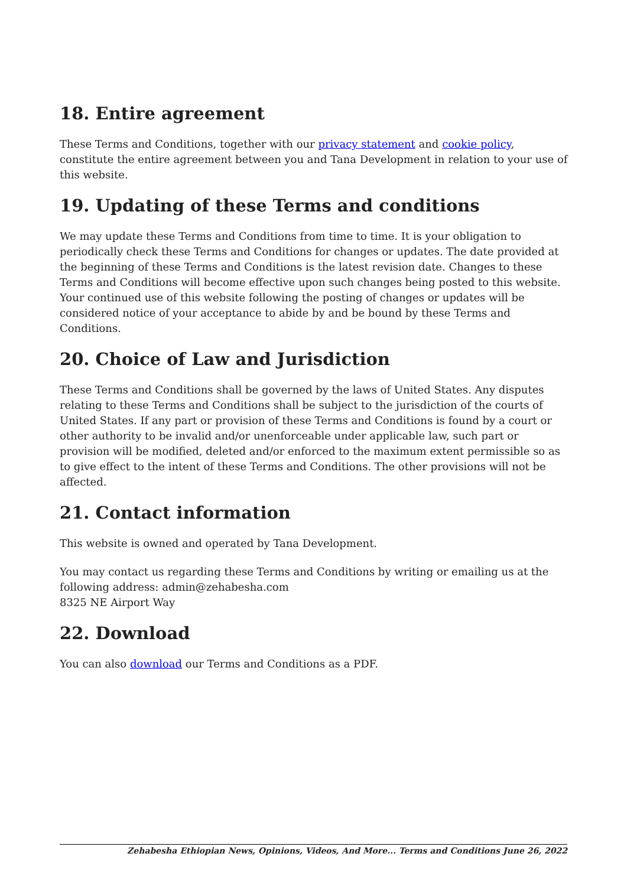18. Entire agreement
These Terms and Conditions, together with our privacy statement and cookie policy, constitute the entire agreement between you and Tana Development in relation to your use of this website.
19. Updating of these Terms and conditions
We may update these Terms and Conditions from time to time. It is your obligation to periodically check these Terms and Conditions for changes or updates. The date provided at the beginning of these Terms and Conditions is the latest revision date. Changes to these Terms and Conditions will become effective upon such changes being posted to this website. Your continued use of this website following the posting of changes or updates will be considered notice of your acceptance to abide by and be bound by these Terms and Conditions.
20. Choice of Law and Jurisdiction
These Terms and Conditions shall be governed by the laws of United States. Any disputes relating to these Terms and Conditions shall be subject to the jurisdiction of the courts of United States. If any part or provision of these Terms and Conditions is found by a court or other authority to be invalid and/or unenforceable under applicable law, such part or provision will be modified, deleted and/or enforced to the maximum extent permissible so as to give effect to the intent of these Terms and Conditions. The other provisions will not be affected.
21. Contact information
This website is owned and operated by Tana Development.
You may contact us regarding these Terms and Conditions by writing or emailing us at the following address: admin@zehabesha.com
8325 NE Airport Way
22. Download
You can also download our Terms and Conditions as a PDF.
Zehabesha Ethiopian News, Opinions, Videos, And More... Terms and Conditions June 26, 2022